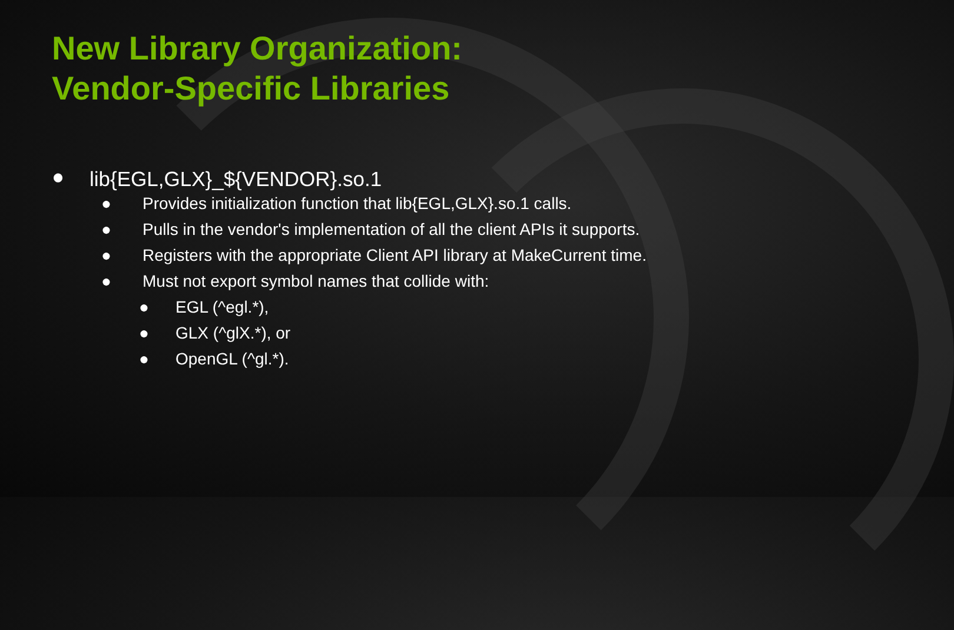New Library Organization:
Vendor-Specific Libraries
● lib{EGL,GLX}_${VENDOR}.so.1
● Provides initialization function that lib{EGL,GLX}.so.1 calls.
● Pulls in the vendor's implementation of all the client APIs it supports.
● Registers with the appropriate Client API library at MakeCurrent time.
● Must not export symbol names that collide with:
● EGL (^egl.*),
● GLX (^glX.*), or
● OpenGL (^gl.*).